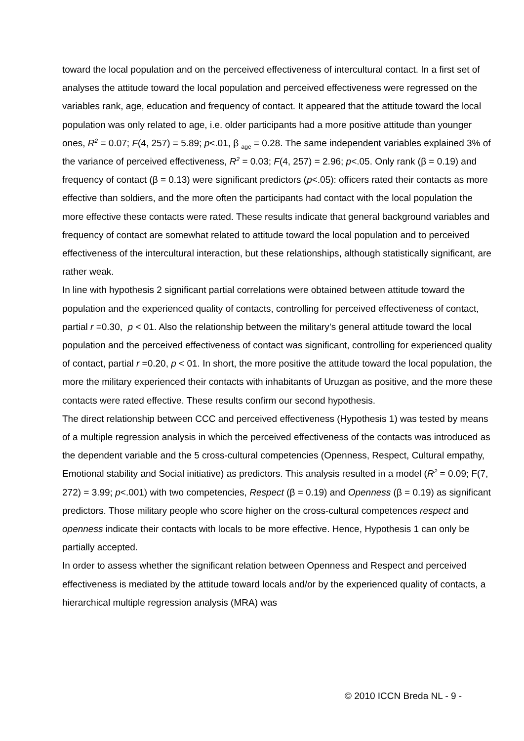toward the local population and on the perceived effectiveness of intercultural contact. In a first set of analyses the attitude toward the local population and perceived effectiveness were regressed on the variables rank, age, education and frequency of contact. It appeared that the attitude toward the local population was only related to age, i.e. older participants had a more positive attitude than younger ones, R<sup>2</sup> = 0.07; F(4, 257) = 5.89; p<.01, β <sub>age</sub> = 0.28. The same independent variables explained 3% of the variance of perceived effectiveness, R<sup>2</sup> = 0.03; F(4, 257) = 2.96; p<.05. Only rank (β = 0.19) and frequency of contact (β = 0.13) were significant predictors (p<.05): officers rated their contacts as more effective than soldiers, and the more often the participants had contact with the local population the more effective these contacts were rated. These results indicate that general background variables and frequency of contact are somewhat related to attitude toward the local population and to perceived effectiveness of the intercultural interaction, but these relationships, although statistically significant, are rather weak.
In line with hypothesis 2 significant partial correlations were obtained between attitude toward the population and the experienced quality of contacts, controlling for perceived effectiveness of contact, partial r =0.30, p < 01. Also the relationship between the military’s general attitude toward the local population and the perceived effectiveness of contact was significant, controlling for experienced quality of contact, partial r =0.20, p < 01. In short, the more positive the attitude toward the local population, the more the military experienced their contacts with inhabitants of Uruzgan as positive, and the more these contacts were rated effective. These results confirm our second hypothesis.
The direct relationship between CCC and perceived effectiveness (Hypothesis 1) was tested by means of a multiple regression analysis in which the perceived effectiveness of the contacts was introduced as the dependent variable and the 5 cross-cultural competencies (Openness, Respect, Cultural empathy, Emotional stability and Social initiative) as predictors. This analysis resulted in a model (R<sup>2</sup> = 0.09; F(7, 272) = 3.99; p<.001) with two competencies, Respect (β = 0.19) and Openness (β = 0.19) as significant predictors. Those military people who score higher on the cross-cultural competences respect and openness indicate their contacts with locals to be more effective. Hence, Hypothesis 1 can only be partially accepted.
In order to assess whether the significant relation between Openness and Respect and perceived effectiveness is mediated by the attitude toward locals and/or by the experienced quality of contacts, a hierarchical multiple regression analysis (MRA) was
© 2010 ICCN Breda NL - 9 -